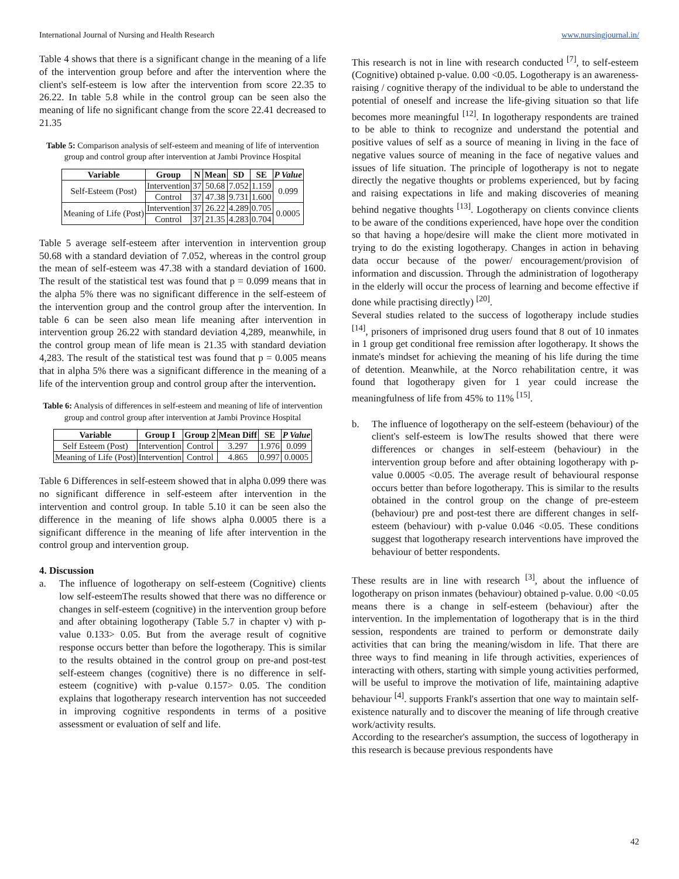International Journal of Nursing and Health Research www.nursingjournal.in/
Table 4 shows that there is a significant change in the meaning of a life of the intervention group before and after the intervention where the client's self-esteem is low after the intervention from score 22.35 to 26.22. In table 5.8 while in the control group can be seen also the meaning of life no significant change from the score 22.41 decreased to 21.35
Table 5: Comparison analysis of self-esteem and meaning of life of intervention group and control group after intervention at Jambi Province Hospital
| Variable | Group | N | Mean | SD | SE | P Value |
| --- | --- | --- | --- | --- | --- | --- |
| Self-Esteem (Post) | Intervention | 37 | 50.68 | 7.052 | 1.159 | 0.099 |
| | Control | 37 | 47.38 | 9.731 | 1.600 | |
| Meaning of Life (Post) | Intervention | 37 | 26.22 | 4.289 | 0.705 | 0.0005 |
| | Control | 37 | 21.35 | 4.283 | 0.704 | |
Table 5 average self-esteem after intervention in intervention group 50.68 with a standard deviation of 7.052, whereas in the control group the mean of self-esteem was 47.38 with a standard deviation of 1600. The result of the statistical test was found that p = 0.099 means that in the alpha 5% there was no significant difference in the self-esteem of the intervention group and the control group after the intervention. In table 6 can be seen also mean life meaning after intervention in intervention group 26.22 with standard deviation 4,289, meanwhile, in the control group mean of life mean is 21.35 with standard deviation 4,283. The result of the statistical test was found that p = 0.005 means that in alpha 5% there was a significant difference in the meaning of a life of the intervention group and control group after the intervention.
Table 6: Analysis of differences in self-esteem and meaning of life of intervention group and control group after intervention at Jambi Province Hospital
| Variable | Group I | Group 2 | Mean Diff | SE | P Value |
| --- | --- | --- | --- | --- | --- |
| Self Esteem (Post) | Intervention | Control | 3.297 | 1.976 | 0.099 |
| Meaning of Life (Post) | Intervention | Control | 4.865 | 0.997 | 0.0005 |
Table 6 Differences in self-esteem showed that in alpha 0.099 there was no significant difference in self-esteem after intervention in the intervention and control group. In table 5.10 it can be seen also the difference in the meaning of life shows alpha 0.0005 there is a significant difference in the meaning of life after intervention in the control group and intervention group.
4. Discussion
a. The influence of logotherapy on self-esteem (Cognitive) clients low self-esteemThe results showed that there was no difference or changes in self-esteem (cognitive) in the intervention group before and after obtaining logotherapy (Table 5.7 in chapter v) with p-value 0.133> 0.05. But from the average result of cognitive response occurs better than before the logotherapy. This is similar to the results obtained in the control group on pre-and post-test self-esteem changes (cognitive) there is no difference in self-esteem (cognitive) with p-value 0.157> 0.05. The condition explains that logotherapy research intervention has not succeeded in improving cognitive respondents in terms of a positive assessment or evaluation of self and life.
This research is not in line with research conducted <sup>[7]</sup>, to self-esteem (Cognitive) obtained p-value. 0.00 <0.05. Logotherapy is an awareness-raising / cognitive therapy of the individual to be able to understand the potential of oneself and increase the life-giving situation so that life becomes more meaningful <sup>[12]</sup>. In logotherapy respondents are trained to be able to think to recognize and understand the potential and positive values of self as a source of meaning in living in the face of negative values source of meaning in the face of negative values and issues of life situation. The principle of logotherapy is not to negate directly the negative thoughts or problems experienced, but by facing and raising expectations in life and making discoveries of meaning behind negative thoughts <sup>[13]</sup>. Logotherapy on clients convince clients to be aware of the conditions experienced, have hope over the condition so that having a hope/desire will make the client more motivated in trying to do the existing logotherapy. Changes in action in behaving data occur because of the power/ encouragement/provision of information and discussion. Through the administration of logotherapy in the elderly will occur the process of learning and become effective if done while practising directly) <sup>[20]</sup>.
Several studies related to the success of logotherapy include studies <sup>[14]</sup>, prisoners of imprisoned drug users found that 8 out of 10 inmates in 1 group get conditional free remission after logotherapy. It shows the inmate's mindset for achieving the meaning of his life during the time of detention. Meanwhile, at the Norco rehabilitation centre, it was found that logotherapy given for 1 year could increase the meaningfulness of life from 45% to 11% <sup>[15]</sup>.
b. The influence of logotherapy on the self-esteem (behaviour) of the client's self-esteem is lowThe results showed that there were differences or changes in self-esteem (behaviour) in the intervention group before and after obtaining logotherapy with p-value 0.0005 <0.05. The average result of behavioural response occurs better than before logotherapy. This is similar to the results obtained in the control group on the change of pre-esteem (behaviour) pre and post-test there are different changes in self-esteem (behaviour) with p-value 0.046 <0.05. These conditions suggest that logotherapy research interventions have improved the behaviour of better respondents.
These results are in line with research <sup>[3]</sup>, about the influence of logotherapy on prison inmates (behaviour) obtained p-value. 0.00 <0.05 means there is a change in self-esteem (behaviour) after the intervention. In the implementation of logotherapy that is in the third session, respondents are trained to perform or demonstrate daily activities that can bring the meaning/wisdom in life. That there are three ways to find meaning in life through activities, experiences of interacting with others, starting with simple young activities performed, will be useful to improve the motivation of life, maintaining adaptive behaviour <sup>[4]</sup>. supports Frankl's assertion that one way to maintain self-existence naturally and to discover the meaning of life through creative work/activity results.
According to the researcher's assumption, the success of logotherapy in this research is because previous respondents have
42